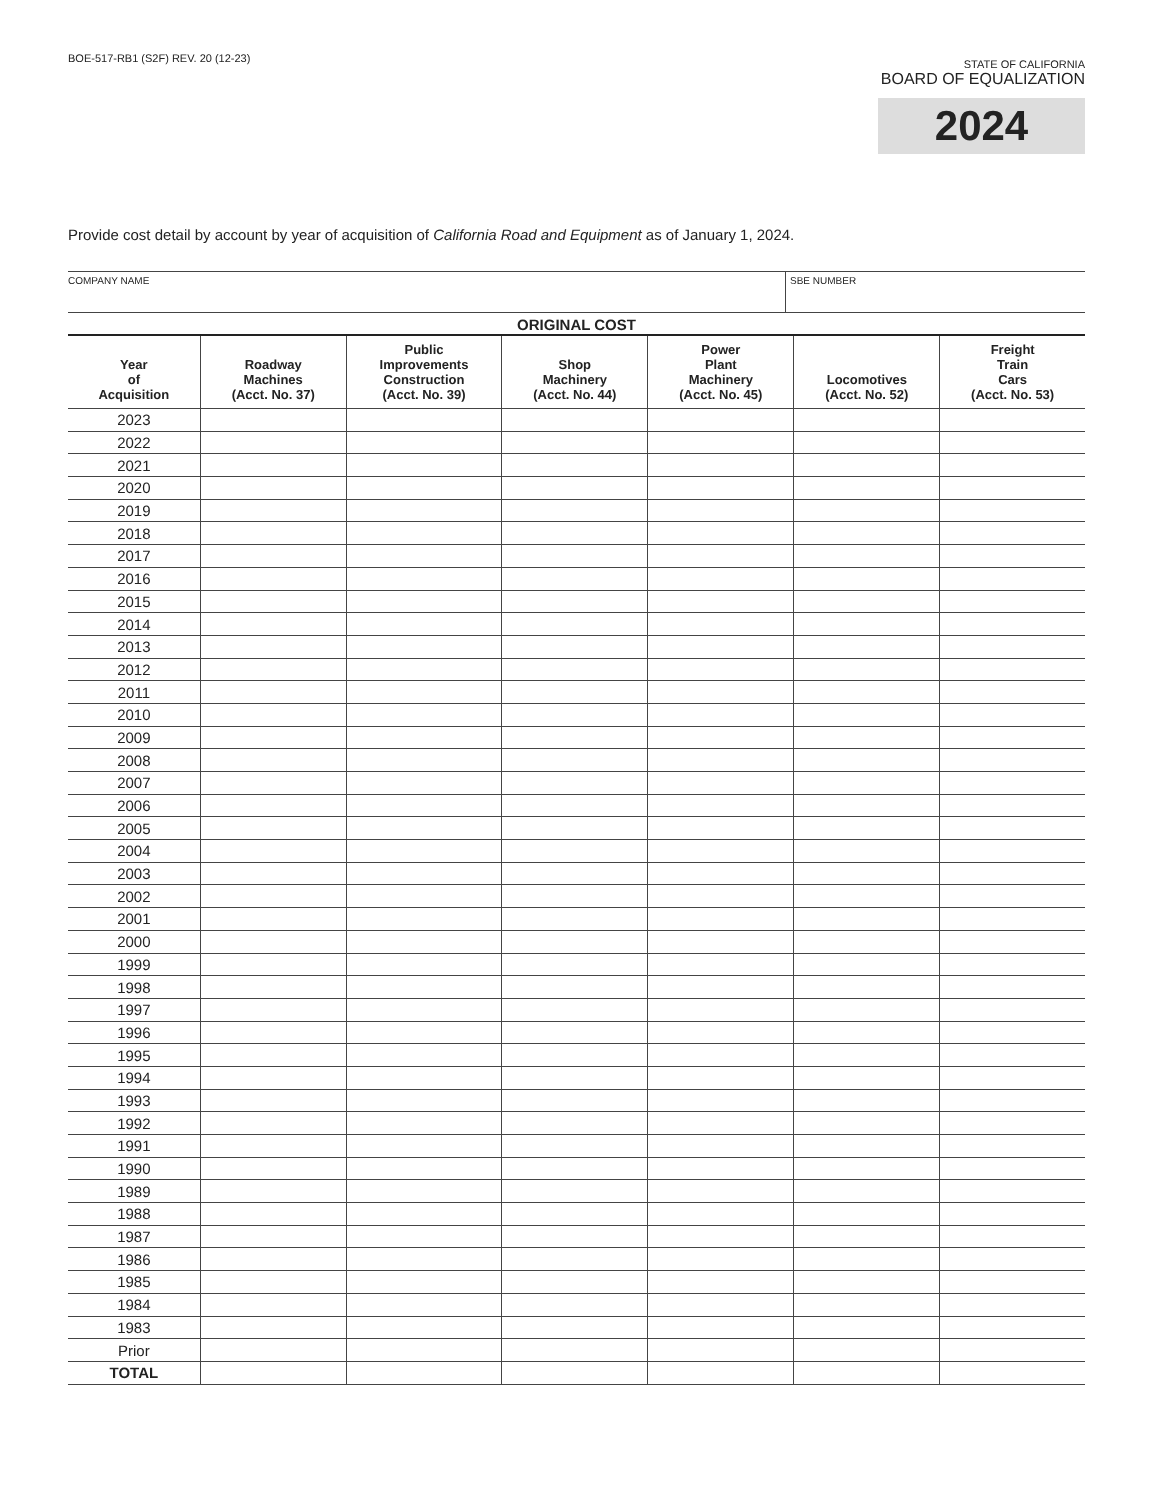BOE-517-RB1 (S2F) REV. 20 (12-23)
STATE OF CALIFORNIA
BOARD OF EQUALIZATION
2024
Provide cost detail by account by year of acquisition of California Road and Equipment as of January 1, 2024.
COMPANY NAME SBE NUMBER
ORIGINAL COST
| Year of Acquisition | Roadway Machines (Acct. No. 37) | Public Improvements Construction (Acct. No. 39) | Shop Machinery (Acct. No. 44) | Power Plant Machinery (Acct. No. 45) | Locomotives (Acct. No. 52) | Freight Train Cars (Acct. No. 53) |
| --- | --- | --- | --- | --- | --- | --- |
| 2023 | | | | | | |
| 2022 | | | | | | |
| 2021 | | | | | | |
| 2020 | | | | | | |
| 2019 | | | | | | |
| 2018 | | | | | | |
| 2017 | | | | | | |
| 2016 | | | | | | |
| 2015 | | | | | | |
| 2014 | | | | | | |
| 2013 | | | | | | |
| 2012 | | | | | | |
| 2011 | | | | | | |
| 2010 | | | | | | |
| 2009 | | | | | | |
| 2008 | | | | | | |
| 2007 | | | | | | |
| 2006 | | | | | | |
| 2005 | | | | | | |
| 2004 | | | | | | |
| 2003 | | | | | | |
| 2002 | | | | | | |
| 2001 | | | | | | |
| 2000 | | | | | | |
| 1999 | | | | | | |
| 1998 | | | | | | |
| 1997 | | | | | | |
| 1996 | | | | | | |
| 1995 | | | | | | |
| 1994 | | | | | | |
| 1993 | | | | | | |
| 1992 | | | | | | |
| 1991 | | | | | | |
| 1990 | | | | | | |
| 1989 | | | | | | |
| 1988 | | | | | | |
| 1987 | | | | | | |
| 1986 | | | | | | |
| 1985 | | | | | | |
| 1984 | | | | | | |
| 1983 | | | | | | |
| Prior | | | | | | |
| TOTAL | | | | | | |